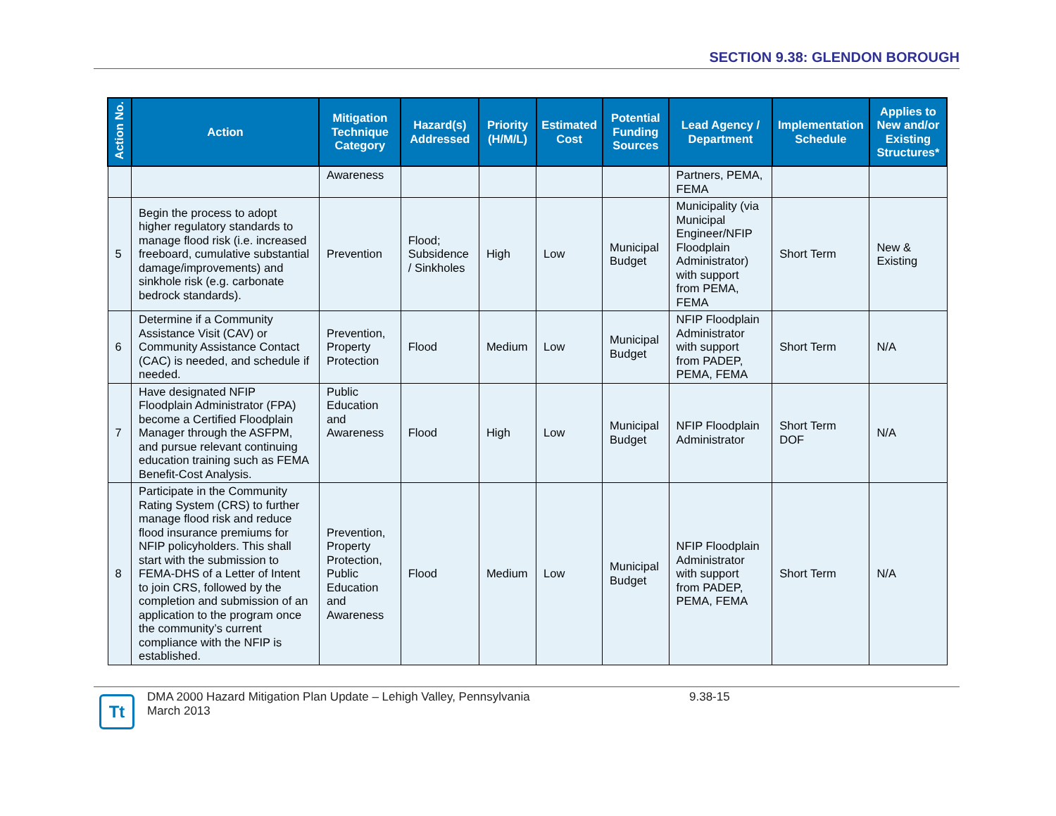SECTION 9.38: GLENDON BOROUGH
| Action No. | Action | Mitigation Technique Category | Hazard(s) Addressed | Priority (H/M/L) | Estimated Cost | Potential Funding Sources | Lead Agency / Department | Implementation Schedule | Applies to New and/or Existing Structures* |
| --- | --- | --- | --- | --- | --- | --- | --- | --- | --- |
| | | Awareness | | | | | Partners, PEMA, FEMA | | |
| 5 | Begin the process to adopt higher regulatory standards to manage flood risk (i.e. increased freeboard, cumulative substantial damage/improvements) and sinkhole risk (e.g. carbonate bedrock standards). | Prevention | Flood; Subsidence / Sinkholes | High | Low | Municipal Budget | Municipality (via Municipal Engineer/NFIP Floodplain Administrator) with support from PEMA, FEMA | Short Term | New & Existing |
| 6 | Determine if a Community Assistance Visit (CAV) or Community Assistance Contact (CAC) is needed, and schedule if needed. | Prevention, Property Protection | Flood | Medium | Low | Municipal Budget | NFIP Floodplain Administrator with support from PADEP, PEMA, FEMA | Short Term | N/A |
| 7 | Have designated NFIP Floodplain Administrator (FPA) become a Certified Floodplain Manager through the ASFPM, and pursue relevant continuing education training such as FEMA Benefit-Cost Analysis. | Public Education and Awareness | Flood | High | Low | Municipal Budget | NFIP Floodplain Administrator | Short Term DOF | N/A |
| 8 | Participate in the Community Rating System (CRS) to further manage flood risk and reduce flood insurance premiums for NFIP policyholders. This shall start with the submission to FEMA-DHS of a Letter of Intent to join CRS, followed by the completion and submission of an application to the program once the community’s current compliance with the NFIP is established. | Prevention, Property Protection, Public Education and Awareness | Flood | Medium | Low | Municipal Budget | NFIP Floodplain Administrator with support from PADEP, PEMA, FEMA | Short Term | N/A |
Tt
DMA 2000 Hazard Mitigation Plan Update – Lehigh Valley, Pennsylvania
March 2013
9.38-15